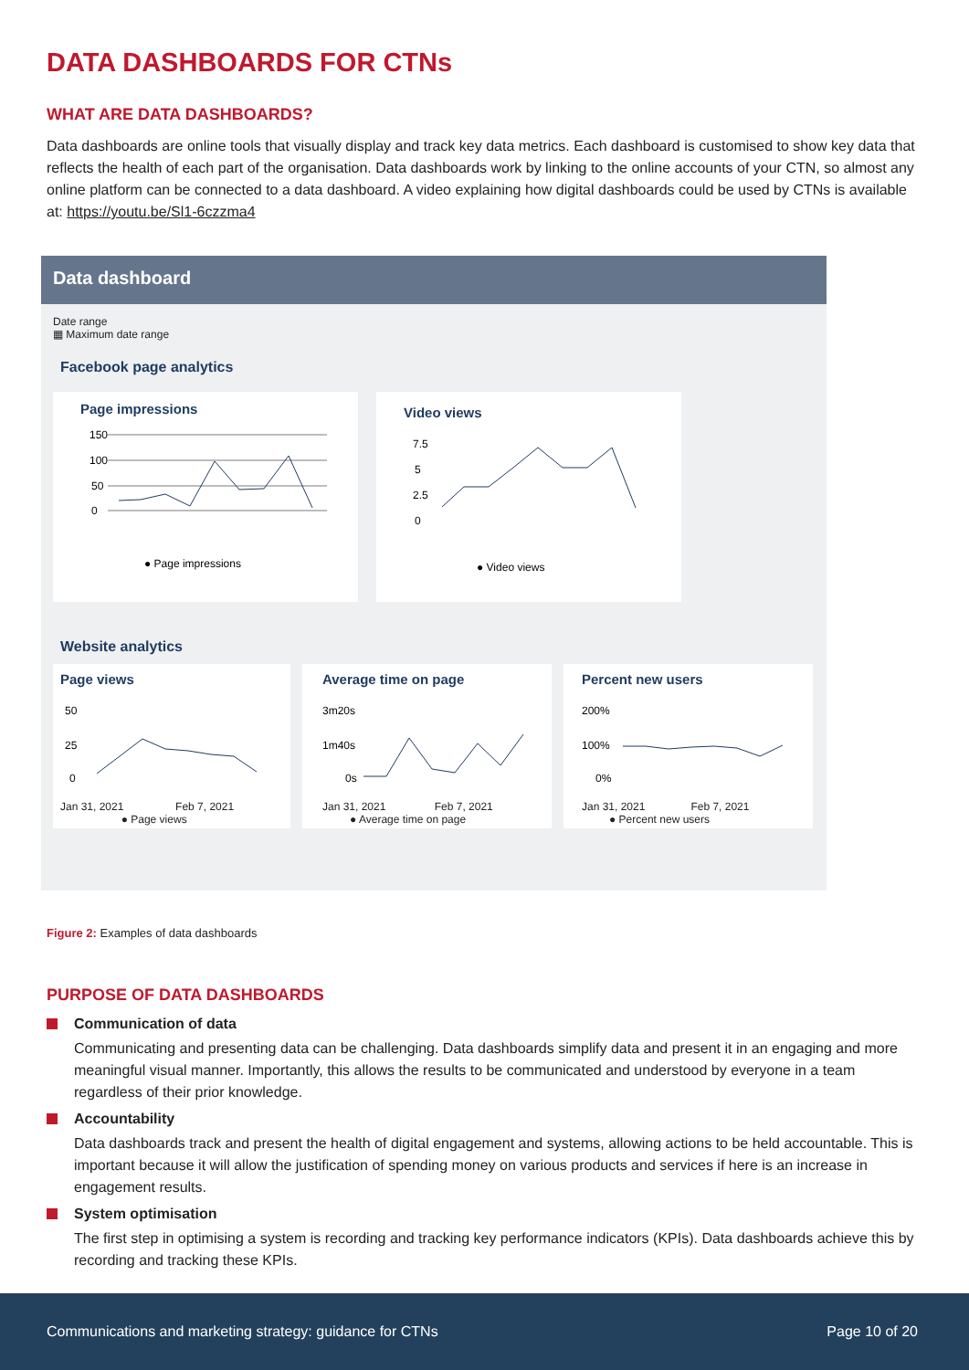DATA DASHBOARDS FOR CTNs
WHAT ARE DATA DASHBOARDS?
Data dashboards are online tools that visually display and track key data metrics. Each dashboard is customised to show key data that reflects the health of each part of the organisation. Data dashboards work by linking to the online accounts of your CTN, so almost any online platform can be connected to a data dashboard. A video explaining how digital dashboards could be used by CTNs is available at: https://youtu.be/Sl1-6czzma4
Data dashboard
Date range
▦ Maximum date range
Facebook page analytics
Page impressions
150
100
50
0
● Page impressions
Video views
7.5
5
2.5
0
● Video views
Website analytics
Page views
50
25
0
Jan 31, 2021 Feb 7, 2021
● Page views
Average time on page
3m20s
1m40s
0s
Jan 31, 2021 Feb 7, 2021
● Average time on page
Percent new users
200%
100%
0%
Jan 31, 2021 Feb 7, 2021
● Percent new users
Figure 2: Examples of data dashboards
PURPOSE OF DATA DASHBOARDS
Communication of data
Communicating and presenting data can be challenging. Data dashboards simplify data and present it in an engaging and more meaningful visual manner. Importantly, this allows the results to be communicated and understood by everyone in a team regardless of their prior knowledge.
Accountability
Data dashboards track and present the health of digital engagement and systems, allowing actions to be held accountable. This is important because it will allow the justification of spending money on various products and services if here is an increase in engagement results.
System optimisation
The first step in optimising a system is recording and tracking key performance indicators (KPIs). Data dashboards achieve this by recording and tracking these KPIs.
Communications and marketing strategy: guidance for CTNs Page 10 of 20